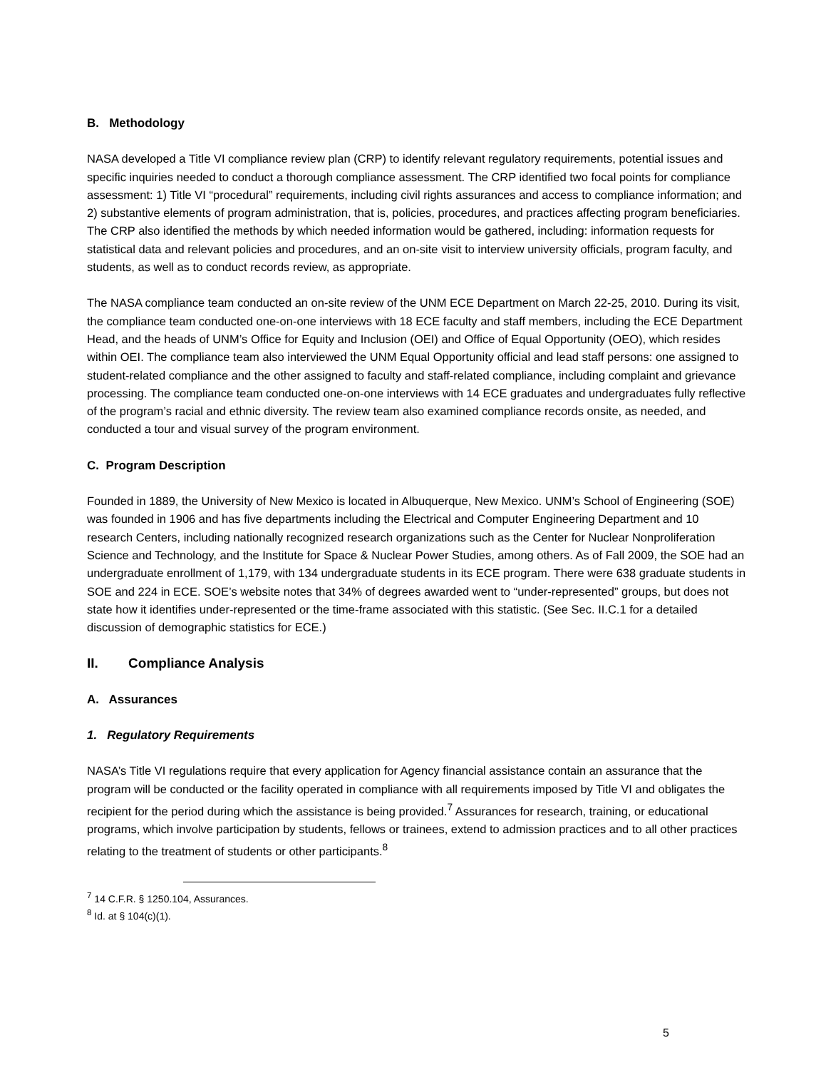B. Methodology
NASA developed a Title VI compliance review plan (CRP) to identify relevant regulatory requirements, potential issues and specific inquiries needed to conduct a thorough compliance assessment. The CRP identified two focal points for compliance assessment: 1) Title VI “procedural” requirements, including civil rights assurances and access to compliance information; and 2) substantive elements of program administration, that is, policies, procedures, and practices affecting program beneficiaries. The CRP also identified the methods by which needed information would be gathered, including: information requests for statistical data and relevant policies and procedures, and an on-site visit to interview university officials, program faculty, and students, as well as to conduct records review, as appropriate.
The NASA compliance team conducted an on-site review of the UNM ECE Department on March 22-25, 2010. During its visit, the compliance team conducted one-on-one interviews with 18 ECE faculty and staff members, including the ECE Department Head, and the heads of UNM’s Office for Equity and Inclusion (OEI) and Office of Equal Opportunity (OEO), which resides within OEI. The compliance team also interviewed the UNM Equal Opportunity official and lead staff persons: one assigned to student-related compliance and the other assigned to faculty and staff-related compliance, including complaint and grievance processing. The compliance team conducted one-on-one interviews with 14 ECE graduates and undergraduates fully reflective of the program’s racial and ethnic diversity. The review team also examined compliance records onsite, as needed, and conducted a tour and visual survey of the program environment.
C. Program Description
Founded in 1889, the University of New Mexico is located in Albuquerque, New Mexico. UNM’s School of Engineering (SOE) was founded in 1906 and has five departments including the Electrical and Computer Engineering Department and 10 research Centers, including nationally recognized research organizations such as the Center for Nuclear Nonproliferation Science and Technology, and the Institute for Space & Nuclear Power Studies, among others. As of Fall 2009, the SOE had an undergraduate enrollment of 1,179, with 134 undergraduate students in its ECE program. There were 638 graduate students in SOE and 224 in ECE. SOE’s website notes that 34% of degrees awarded went to “under-represented” groups, but does not state how it identifies under-represented or the time-frame associated with this statistic. (See Sec. II.C.1 for a detailed discussion of demographic statistics for ECE.)
II. Compliance Analysis
A. Assurances
1. Regulatory Requirements
NASA’s Title VI regulations require that every application for Agency financial assistance contain an assurance that the program will be conducted or the facility operated in compliance with all requirements imposed by Title VI and obligates the recipient for the period during which the assistance is being provided.<sup>7</sup> Assurances for research, training, or educational programs, which involve participation by students, fellows or trainees, extend to admission practices and to all other practices relating to the treatment of students or other participants.<sup>8</sup>
<sup>7</sup> 14 C.F.R. § 1250.104, Assurances.
<sup>8</sup> Id. at § 104(c)(1).
5